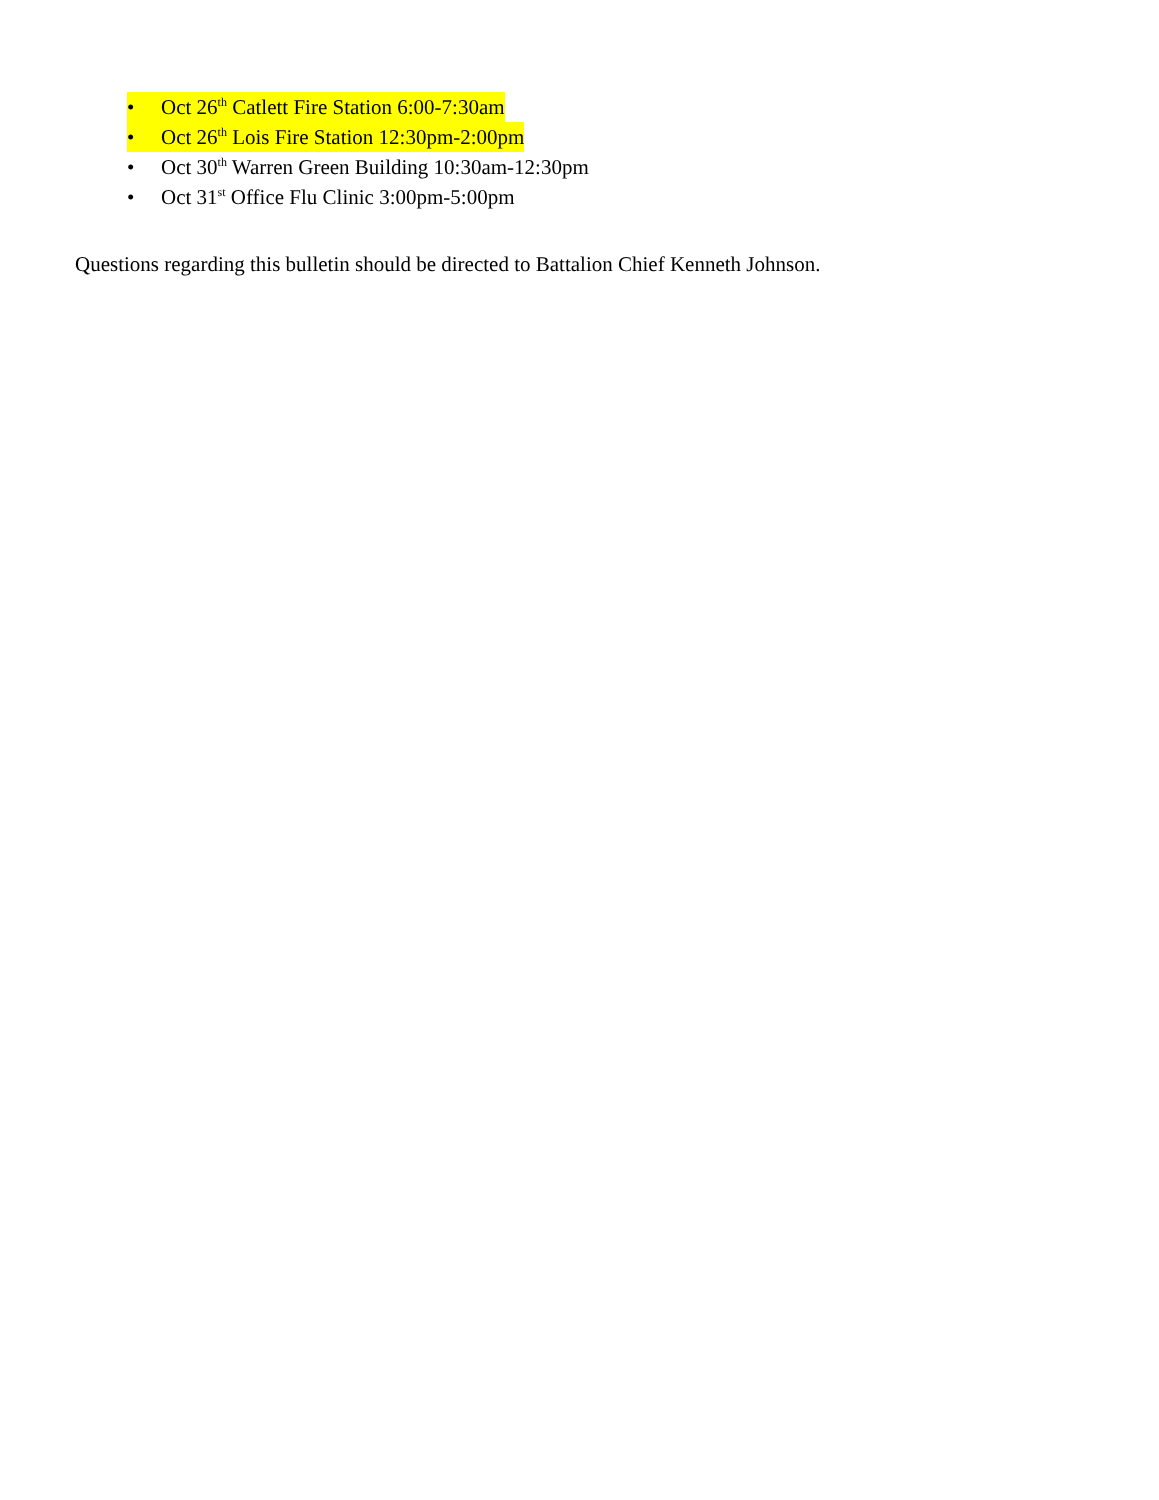• Oct 26<sup>th</sup> Catlett Fire Station 6:00-7:30am
• Oct 26<sup>th</sup> Lois Fire Station 12:30pm-2:00pm
• Oct 30<sup>th</sup> Warren Green Building 10:30am-12:30pm
• Oct 31<sup>st</sup> Office Flu Clinic 3:00pm-5:00pm
Questions regarding this bulletin should be directed to Battalion Chief Kenneth Johnson.